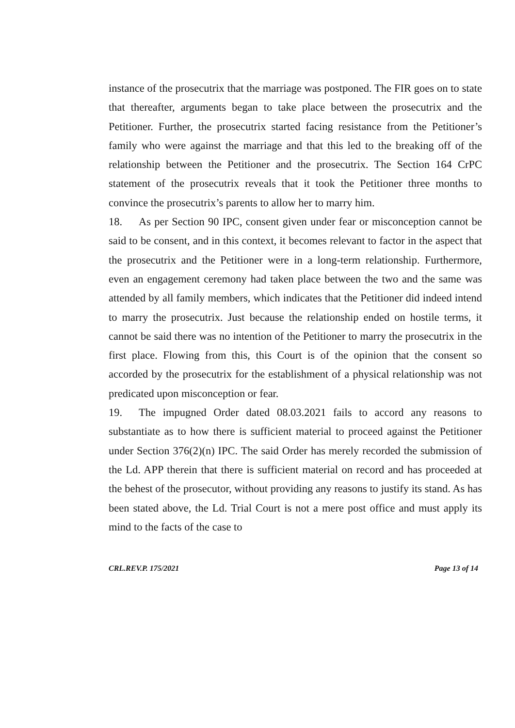instance of the prosecutrix that the marriage was postponed. The FIR goes on to state that thereafter, arguments began to take place between the prosecutrix and the Petitioner. Further, the prosecutrix started facing resistance from the Petitioner’s family who were against the marriage and that this led to the breaking off of the relationship between the Petitioner and the prosecutrix. The Section 164 CrPC statement of the prosecutrix reveals that it took the Petitioner three months to convince the prosecutrix’s parents to allow her to marry him.
18. As per Section 90 IPC, consent given under fear or misconception cannot be said to be consent, and in this context, it becomes relevant to factor in the aspect that the prosecutrix and the Petitioner were in a long-term relationship. Furthermore, even an engagement ceremony had taken place between the two and the same was attended by all family members, which indicates that the Petitioner did indeed intend to marry the prosecutrix. Just because the relationship ended on hostile terms, it cannot be said there was no intention of the Petitioner to marry the prosecutrix in the first place. Flowing from this, this Court is of the opinion that the consent so accorded by the prosecutrix for the establishment of a physical relationship was not predicated upon misconception or fear.
19. The impugned Order dated 08.03.2021 fails to accord any reasons to substantiate as to how there is sufficient material to proceed against the Petitioner under Section 376(2)(n) IPC. The said Order has merely recorded the submission of the Ld. APP therein that there is sufficient material on record and has proceeded at the behest of the prosecutor, without providing any reasons to justify its stand. As has been stated above, the Ld. Trial Court is not a mere post office and must apply its mind to the facts of the case to
CRL.REV.P. 175/2021 Page 13 of 14